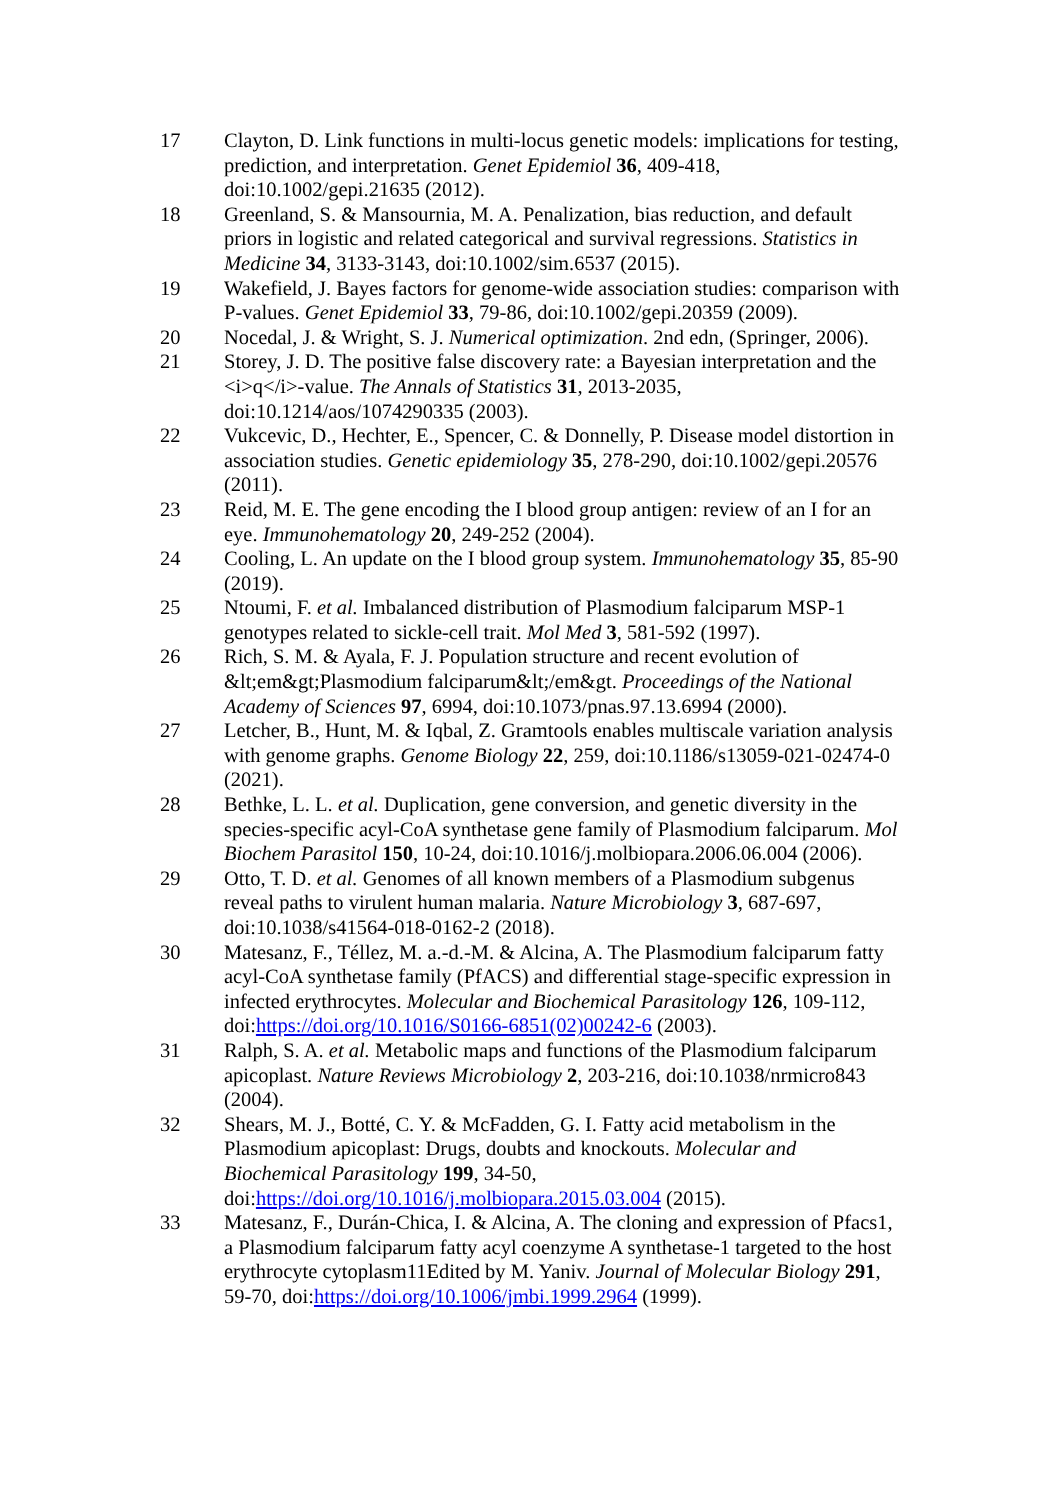17 Clayton, D. Link functions in multi-locus genetic models: implications for testing, prediction, and interpretation. Genet Epidemiol 36, 409-418, doi:10.1002/gepi.21635 (2012).
18 Greenland, S. & Mansournia, M. A. Penalization, bias reduction, and default priors in logistic and related categorical and survival regressions. Statistics in Medicine 34, 3133-3143, doi:10.1002/sim.6537 (2015).
19 Wakefield, J. Bayes factors for genome-wide association studies: comparison with P-values. Genet Epidemiol 33, 79-86, doi:10.1002/gepi.20359 (2009).
20 Nocedal, J. & Wright, S. J. Numerical optimization. 2nd edn, (Springer, 2006).
21 Storey, J. D. The positive false discovery rate: a Bayesian interpretation and the <i>q</i>-value. The Annals of Statistics 31, 2013-2035, doi:10.1214/aos/1074290335 (2003).
22 Vukcevic, D., Hechter, E., Spencer, C. & Donnelly, P. Disease model distortion in association studies. Genetic epidemiology 35, 278-290, doi:10.1002/gepi.20576 (2011).
23 Reid, M. E. The gene encoding the I blood group antigen: review of an I for an eye. Immunohematology 20, 249-252 (2004).
24 Cooling, L. An update on the I blood group system. Immunohematology 35, 85-90 (2019).
25 Ntoumi, F. et al. Imbalanced distribution of Plasmodium falciparum MSP-1 genotypes related to sickle-cell trait. Mol Med 3, 581-592 (1997).
26 Rich, S. M. & Ayala, F. J. Population structure and recent evolution of &lt;em&gt;Plasmodium falciparum&lt;/em&gt. Proceedings of the National Academy of Sciences 97, 6994, doi:10.1073/pnas.97.13.6994 (2000).
27 Letcher, B., Hunt, M. & Iqbal, Z. Gramtools enables multiscale variation analysis with genome graphs. Genome Biology 22, 259, doi:10.1186/s13059-021-02474-0 (2021).
28 Bethke, L. L. et al. Duplication, gene conversion, and genetic diversity in the species-specific acyl-CoA synthetase gene family of Plasmodium falciparum. Mol Biochem Parasitol 150, 10-24, doi:10.1016/j.molbiopara.2006.06.004 (2006).
29 Otto, T. D. et al. Genomes of all known members of a Plasmodium subgenus reveal paths to virulent human malaria. Nature Microbiology 3, 687-697, doi:10.1038/s41564-018-0162-2 (2018).
30 Matesanz, F., Téllez, M. a.-d.-M. & Alcina, A. The Plasmodium falciparum fatty acyl-CoA synthetase family (PfACS) and differential stage-specific expression in infected erythrocytes. Molecular and Biochemical Parasitology 126, 109-112, doi:https://doi.org/10.1016/S0166-6851(02)00242-6 (2003).
31 Ralph, S. A. et al. Metabolic maps and functions of the Plasmodium falciparum apicoplast. Nature Reviews Microbiology 2, 203-216, doi:10.1038/nrmicro843 (2004).
32 Shears, M. J., Botté, C. Y. & McFadden, G. I. Fatty acid metabolism in the Plasmodium apicoplast: Drugs, doubts and knockouts. Molecular and Biochemical Parasitology 199, 34-50, doi:https://doi.org/10.1016/j.molbiopara.2015.03.004 (2015).
33 Matesanz, F., Durán-Chica, I. & Alcina, A. The cloning and expression of Pfacs1, a Plasmodium falciparum fatty acyl coenzyme A synthetase-1 targeted to the host erythrocyte cytoplasm11Edited by M. Yaniv. Journal of Molecular Biology 291, 59-70, doi:https://doi.org/10.1006/jmbi.1999.2964 (1999).